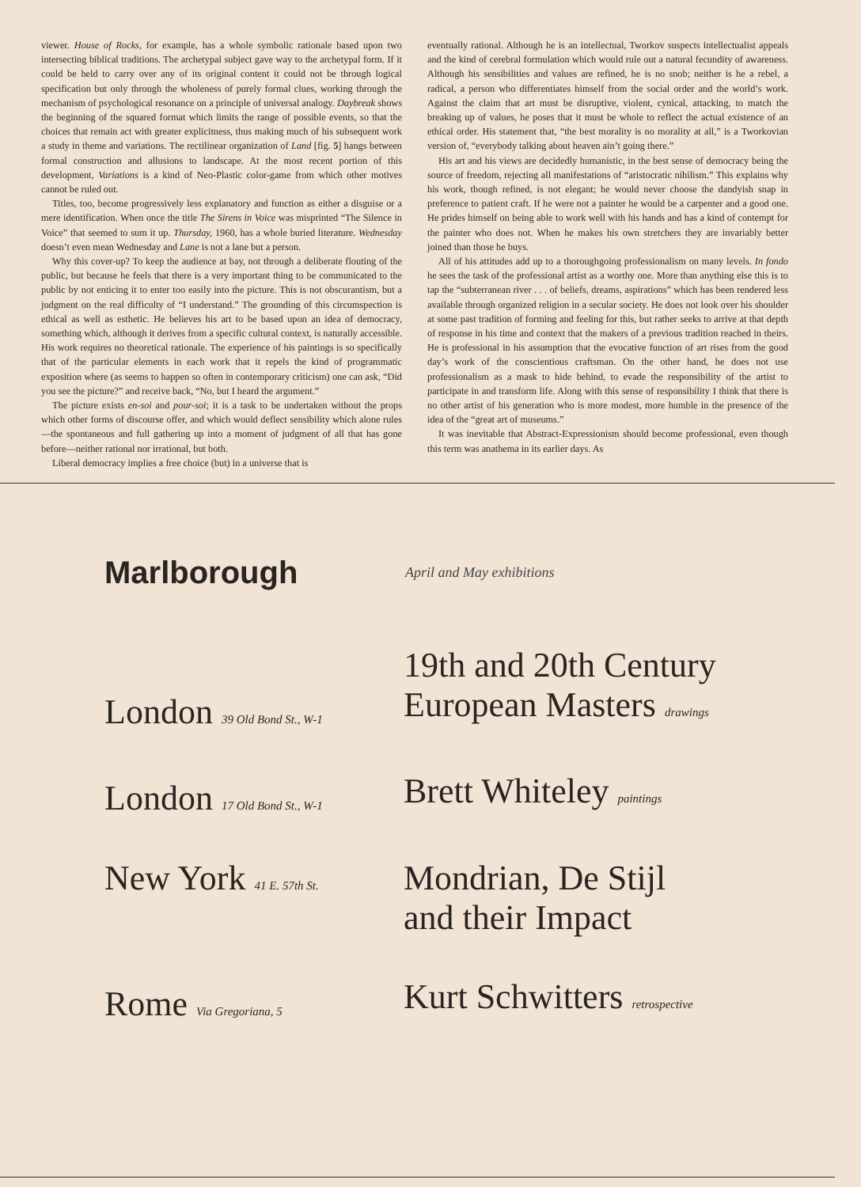viewer. House of Rocks, for example, has a whole symbolic rationale based upon two intersecting biblical traditions. The archetypal subject gave way to the archetypal form. If it could be held to carry over any of its original content it could not be through logical specification but only through the wholeness of purely formal clues, working through the mechanism of psychological resonance on a principle of universal analogy. Daybreak shows the beginning of the squared format which limits the range of possible events, so that the choices that remain act with greater explicitness, thus making much of his subsequent work a study in theme and variations. The rectilinear organization of Land [fig. 5] hangs between formal construction and allusions to landscape. At the most recent portion of this development, Variations is a kind of Neo-Plastic color-game from which other motives cannot be ruled out.
Titles, too, become progressively less explanatory and function as either a disguise or a mere identification. When once the title The Sirens in Voice was misprinted “The Silence in Voice” that seemed to sum it up. Thursday, 1960, has a whole buried literature. Wednesday doesn’t even mean Wednesday and Lane is not a lane but a person.
Why this cover-up? To keep the audience at bay, not through a deliberate flouting of the public, but because he feels that there is a very important thing to be communicated to the public by not enticing it to enter too easily into the picture. This is not obscurantism, but a judgment on the real difficulty of “I understand.” The grounding of this circumspection is ethical as well as esthetic. He believes his art to be based upon an idea of democracy, something which, although it derives from a specific cultural context, is naturally accessible. His work requires no theoretical rationale. The experience of his paintings is so specifically that of the particular elements in each work that it repels the kind of programmatic exposition where (as seems to happen so often in contemporary criticism) one can ask, “Did you see the picture?” and receive back, “No, but I heard the argument.”
The picture exists en-soi and pour-soi; it is a task to be undertaken without the props which other forms of discourse offer, and which would deflect sensibility which alone rules—the spontaneous and full gathering up into a moment of judgment of all that has gone before—neither rational nor irrational, but both.
Liberal democracy implies a free choice (but) in a universe that is
eventually rational. Although he is an intellectual, Tworkov suspects intellectualist appeals and the kind of cerebral formulation which would rule out a natural fecundity of awareness. Although his sensibilities and values are refined, he is no snob; neither is he a rebel, a radical, a person who differentiates himself from the social order and the world’s work. Against the claim that art must be disruptive, violent, cynical, attacking, to match the breaking up of values, he poses that it must be whole to reflect the actual existence of an ethical order. His statement that, “the best morality is no morality at all,” is a Tworkovian version of, “everybody talking about heaven ain’t going there.”
His art and his views are decidedly humanistic, in the best sense of democracy being the source of freedom, rejecting all manifestations of “aristocratic nihilism.” This explains why his work, though refined, is not elegant; he would never choose the dandyish snap in preference to patient craft. If he were not a painter he would be a carpenter and a good one. He prides himself on being able to work well with his hands and has a kind of contempt for the painter who does not. When he makes his own stretchers they are invariably better joined than those he buys.
All of his attitudes add up to a thoroughgoing professionalism on many levels. In fondo he sees the task of the professional artist as a worthy one. More than anything else this is to tap the “subterranean river . . . of beliefs, dreams, aspirations” which has been rendered less available through organized religion in a secular society. He does not look over his shoulder at some past tradition of forming and feeling for this, but rather seeks to arrive at that depth of response in his time and context that the makers of a previous tradition reached in theirs. He is professional in his assumption that the evocative function of art rises from the good day’s work of the conscientious craftsman. On the other hand, he does not use professionalism as a mask to hide behind, to evade the responsibility of the artist to participate in and transform life. Along with this sense of responsibility I think that there is no other artist of his generation who is more modest, more humble in the presence of the idea of the “great art of museums.”
It was inevitable that Abstract-Expressionism should become professional, even though this term was anathema in its earlier days. As
Marlborough
April and May exhibitions
London 39 Old Bond St., W-1
19th and 20th Century
European Masters drawings
London 17 Old Bond St., W-1
Brett Whiteley paintings
New York 41 E. 57th St.
Mondrian, De Stijl
and their Impact
Rome Via Gregoriana, 5
Kurt Schwitters retrospective